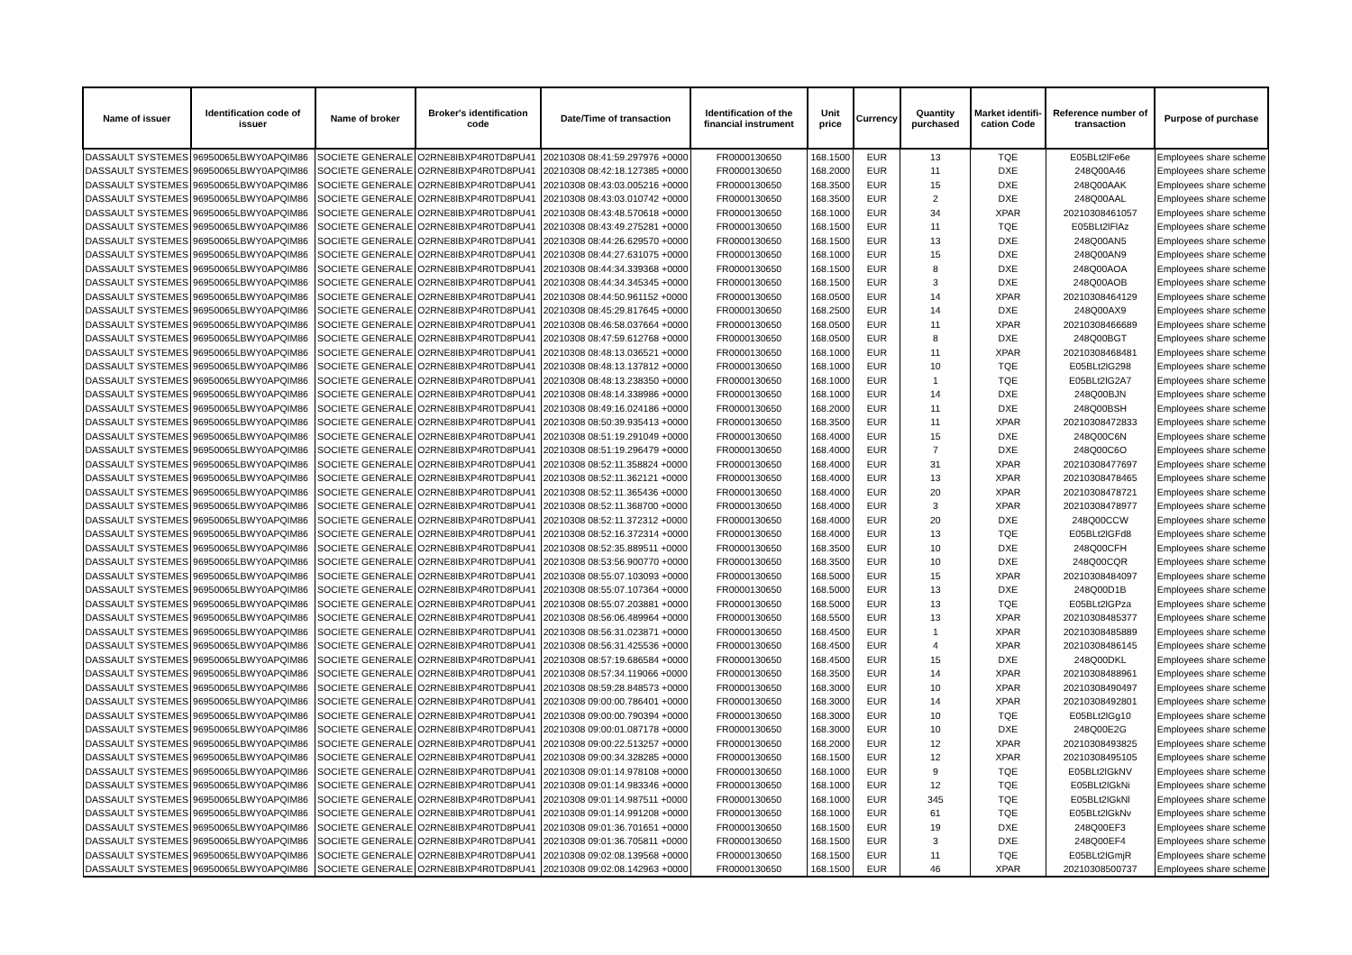| Name of issuer | Identification code of issuer | Name of broker | Broker's identification code | Date/Time of transaction | Identification of the financial instrument | Unit price | Currency | Quantity purchased | Market identifi-cation Code | Reference number of transaction | Purpose of purchase |
| --- | --- | --- | --- | --- | --- | --- | --- | --- | --- | --- | --- |
| DASSAULT SYSTEMES | 96950065LBWY0APQIM86 | SOCIETE GENERALE | O2RNE8IBXP4R0TD8PU41 | 20210308 08:41:59.297976 +0000 | FR0000130650 | 168.1500 | EUR | 13 | TQE | E05BLt2lFe6e | Employees share scheme |
| DASSAULT SYSTEMES | 96950065LBWY0APQIM86 | SOCIETE GENERALE | O2RNE8IBXP4R0TD8PU41 | 20210308 08:42:18.127385 +0000 | FR0000130650 | 168.2000 | EUR | 11 | DXE | 248Q00A46 | Employees share scheme |
| DASSAULT SYSTEMES | 96950065LBWY0APQIM86 | SOCIETE GENERALE | O2RNE8IBXP4R0TD8PU41 | 20210308 08:43:03.005216 +0000 | FR0000130650 | 168.3500 | EUR | 15 | DXE | 248Q00AAK | Employees share scheme |
| DASSAULT SYSTEMES | 96950065LBWY0APQIM86 | SOCIETE GENERALE | O2RNE8IBXP4R0TD8PU41 | 20210308 08:43:03.010742 +0000 | FR0000130650 | 168.3500 | EUR | 2 | DXE | 248Q00AAL | Employees share scheme |
| DASSAULT SYSTEMES | 96950065LBWY0APQIM86 | SOCIETE GENERALE | O2RNE8IBXP4R0TD8PU41 | 20210308 08:43:48.570618 +0000 | FR0000130650 | 168.1000 | EUR | 34 | XPAR | 20210308461057 | Employees share scheme |
| DASSAULT SYSTEMES | 96950065LBWY0APQIM86 | SOCIETE GENERALE | O2RNE8IBXP4R0TD8PU41 | 20210308 08:43:49.275281 +0000 | FR0000130650 | 168.1500 | EUR | 11 | TQE | E05BLt2lFlAz | Employees share scheme |
| DASSAULT SYSTEMES | 96950065LBWY0APQIM86 | SOCIETE GENERALE | O2RNE8IBXP4R0TD8PU41 | 20210308 08:44:26.629570 +0000 | FR0000130650 | 168.1500 | EUR | 13 | DXE | 248Q00AN5 | Employees share scheme |
| DASSAULT SYSTEMES | 96950065LBWY0APQIM86 | SOCIETE GENERALE | O2RNE8IBXP4R0TD8PU41 | 20210308 08:44:27.631075 +0000 | FR0000130650 | 168.1000 | EUR | 15 | DXE | 248Q00AN9 | Employees share scheme |
| DASSAULT SYSTEMES | 96950065LBWY0APQIM86 | SOCIETE GENERALE | O2RNE8IBXP4R0TD8PU41 | 20210308 08:44:34.339368 +0000 | FR0000130650 | 168.1500 | EUR | 8 | DXE | 248Q00AOA | Employees share scheme |
| DASSAULT SYSTEMES | 96950065LBWY0APQIM86 | SOCIETE GENERALE | O2RNE8IBXP4R0TD8PU41 | 20210308 08:44:34.345345 +0000 | FR0000130650 | 168.1500 | EUR | 3 | DXE | 248Q00AOB | Employees share scheme |
| DASSAULT SYSTEMES | 96950065LBWY0APQIM86 | SOCIETE GENERALE | O2RNE8IBXP4R0TD8PU41 | 20210308 08:44:50.961152 +0000 | FR0000130650 | 168.0500 | EUR | 14 | XPAR | 20210308464129 | Employees share scheme |
| DASSAULT SYSTEMES | 96950065LBWY0APQIM86 | SOCIETE GENERALE | O2RNE8IBXP4R0TD8PU41 | 20210308 08:45:29.817645 +0000 | FR0000130650 | 168.2500 | EUR | 14 | DXE | 248Q00AX9 | Employees share scheme |
| DASSAULT SYSTEMES | 96950065LBWY0APQIM86 | SOCIETE GENERALE | O2RNE8IBXP4R0TD8PU41 | 20210308 08:46:58.037664 +0000 | FR0000130650 | 168.0500 | EUR | 11 | XPAR | 20210308466689 | Employees share scheme |
| DASSAULT SYSTEMES | 96950065LBWY0APQIM86 | SOCIETE GENERALE | O2RNE8IBXP4R0TD8PU41 | 20210308 08:47:59.612768 +0000 | FR0000130650 | 168.0500 | EUR | 8 | DXE | 248Q00BGT | Employees share scheme |
| DASSAULT SYSTEMES | 96950065LBWY0APQIM86 | SOCIETE GENERALE | O2RNE8IBXP4R0TD8PU41 | 20210308 08:48:13.036521 +0000 | FR0000130650 | 168.1000 | EUR | 11 | XPAR | 20210308468481 | Employees share scheme |
| DASSAULT SYSTEMES | 96950065LBWY0APQIM86 | SOCIETE GENERALE | O2RNE8IBXP4R0TD8PU41 | 20210308 08:48:13.137812 +0000 | FR0000130650 | 168.1000 | EUR | 10 | TQE | E05BLt2lG298 | Employees share scheme |
| DASSAULT SYSTEMES | 96950065LBWY0APQIM86 | SOCIETE GENERALE | O2RNE8IBXP4R0TD8PU41 | 20210308 08:48:13.238350 +0000 | FR0000130650 | 168.1000 | EUR | 1 | TQE | E05BLt2lG2A7 | Employees share scheme |
| DASSAULT SYSTEMES | 96950065LBWY0APQIM86 | SOCIETE GENERALE | O2RNE8IBXP4R0TD8PU41 | 20210308 08:48:14.338986 +0000 | FR0000130650 | 168.1000 | EUR | 14 | DXE | 248Q00BJN | Employees share scheme |
| DASSAULT SYSTEMES | 96950065LBWY0APQIM86 | SOCIETE GENERALE | O2RNE8IBXP4R0TD8PU41 | 20210308 08:49:16.024186 +0000 | FR0000130650 | 168.2000 | EUR | 11 | DXE | 248Q00BSH | Employees share scheme |
| DASSAULT SYSTEMES | 96950065LBWY0APQIM86 | SOCIETE GENERALE | O2RNE8IBXP4R0TD8PU41 | 20210308 08:50:39.935413 +0000 | FR0000130650 | 168.3500 | EUR | 11 | XPAR | 20210308472833 | Employees share scheme |
| DASSAULT SYSTEMES | 96950065LBWY0APQIM86 | SOCIETE GENERALE | O2RNE8IBXP4R0TD8PU41 | 20210308 08:51:19.291049 +0000 | FR0000130650 | 168.4000 | EUR | 15 | DXE | 248Q00C6N | Employees share scheme |
| DASSAULT SYSTEMES | 96950065LBWY0APQIM86 | SOCIETE GENERALE | O2RNE8IBXP4R0TD8PU41 | 20210308 08:51:19.296479 +0000 | FR0000130650 | 168.4000 | EUR | 7 | DXE | 248Q00C6O | Employees share scheme |
| DASSAULT SYSTEMES | 96950065LBWY0APQIM86 | SOCIETE GENERALE | O2RNE8IBXP4R0TD8PU41 | 20210308 08:52:11.358824 +0000 | FR0000130650 | 168.4000 | EUR | 31 | XPAR | 20210308477697 | Employees share scheme |
| DASSAULT SYSTEMES | 96950065LBWY0APQIM86 | SOCIETE GENERALE | O2RNE8IBXP4R0TD8PU41 | 20210308 08:52:11.362121 +0000 | FR0000130650 | 168.4000 | EUR | 13 | XPAR | 20210308478465 | Employees share scheme |
| DASSAULT SYSTEMES | 96950065LBWY0APQIM86 | SOCIETE GENERALE | O2RNE8IBXP4R0TD8PU41 | 20210308 08:52:11.365436 +0000 | FR0000130650 | 168.4000 | EUR | 20 | XPAR | 20210308478721 | Employees share scheme |
| DASSAULT SYSTEMES | 96950065LBWY0APQIM86 | SOCIETE GENERALE | O2RNE8IBXP4R0TD8PU41 | 20210308 08:52:11.368700 +0000 | FR0000130650 | 168.4000 | EUR | 3 | XPAR | 20210308478977 | Employees share scheme |
| DASSAULT SYSTEMES | 96950065LBWY0APQIM86 | SOCIETE GENERALE | O2RNE8IBXP4R0TD8PU41 | 20210308 08:52:11.372312 +0000 | FR0000130650 | 168.4000 | EUR | 20 | DXE | 248Q00CCW | Employees share scheme |
| DASSAULT SYSTEMES | 96950065LBWY0APQIM86 | SOCIETE GENERALE | O2RNE8IBXP4R0TD8PU41 | 20210308 08:52:16.372314 +0000 | FR0000130650 | 168.4000 | EUR | 13 | TQE | E05BLt2lGFd8 | Employees share scheme |
| DASSAULT SYSTEMES | 96950065LBWY0APQIM86 | SOCIETE GENERALE | O2RNE8IBXP4R0TD8PU41 | 20210308 08:52:35.889511 +0000 | FR0000130650 | 168.3500 | EUR | 10 | DXE | 248Q00CFH | Employees share scheme |
| DASSAULT SYSTEMES | 96950065LBWY0APQIM86 | SOCIETE GENERALE | O2RNE8IBXP4R0TD8PU41 | 20210308 08:53:56.900770 +0000 | FR0000130650 | 168.3500 | EUR | 10 | DXE | 248Q00CQR | Employees share scheme |
| DASSAULT SYSTEMES | 96950065LBWY0APQIM86 | SOCIETE GENERALE | O2RNE8IBXP4R0TD8PU41 | 20210308 08:55:07.103093 +0000 | FR0000130650 | 168.5000 | EUR | 15 | XPAR | 20210308484097 | Employees share scheme |
| DASSAULT SYSTEMES | 96950065LBWY0APQIM86 | SOCIETE GENERALE | O2RNE8IBXP4R0TD8PU41 | 20210308 08:55:07.107364 +0000 | FR0000130650 | 168.5000 | EUR | 13 | DXE | 248Q00D1B | Employees share scheme |
| DASSAULT SYSTEMES | 96950065LBWY0APQIM86 | SOCIETE GENERALE | O2RNE8IBXP4R0TD8PU41 | 20210308 08:55:07.203881 +0000 | FR0000130650 | 168.5000 | EUR | 13 | TQE | E05BLt2lGPza | Employees share scheme |
| DASSAULT SYSTEMES | 96950065LBWY0APQIM86 | SOCIETE GENERALE | O2RNE8IBXP4R0TD8PU41 | 20210308 08:56:06.489964 +0000 | FR0000130650 | 168.5500 | EUR | 13 | XPAR | 20210308485377 | Employees share scheme |
| DASSAULT SYSTEMES | 96950065LBWY0APQIM86 | SOCIETE GENERALE | O2RNE8IBXP4R0TD8PU41 | 20210308 08:56:31.023871 +0000 | FR0000130650 | 168.4500 | EUR | 1 | XPAR | 20210308485889 | Employees share scheme |
| DASSAULT SYSTEMES | 96950065LBWY0APQIM86 | SOCIETE GENERALE | O2RNE8IBXP4R0TD8PU41 | 20210308 08:56:31.425536 +0000 | FR0000130650 | 168.4500 | EUR | 4 | XPAR | 20210308486145 | Employees share scheme |
| DASSAULT SYSTEMES | 96950065LBWY0APQIM86 | SOCIETE GENERALE | O2RNE8IBXP4R0TD8PU41 | 20210308 08:57:19.686584 +0000 | FR0000130650 | 168.4500 | EUR | 15 | DXE | 248Q00DKL | Employees share scheme |
| DASSAULT SYSTEMES | 96950065LBWY0APQIM86 | SOCIETE GENERALE | O2RNE8IBXP4R0TD8PU41 | 20210308 08:57:34.119066 +0000 | FR0000130650 | 168.3500 | EUR | 14 | XPAR | 20210308488961 | Employees share scheme |
| DASSAULT SYSTEMES | 96950065LBWY0APQIM86 | SOCIETE GENERALE | O2RNE8IBXP4R0TD8PU41 | 20210308 08:59:28.848573 +0000 | FR0000130650 | 168.3000 | EUR | 10 | XPAR | 20210308490497 | Employees share scheme |
| DASSAULT SYSTEMES | 96950065LBWY0APQIM86 | SOCIETE GENERALE | O2RNE8IBXP4R0TD8PU41 | 20210308 09:00:00.786401 +0000 | FR0000130650 | 168.3000 | EUR | 14 | XPAR | 20210308492801 | Employees share scheme |
| DASSAULT SYSTEMES | 96950065LBWY0APQIM86 | SOCIETE GENERALE | O2RNE8IBXP4R0TD8PU41 | 20210308 09:00:00.790394 +0000 | FR0000130650 | 168.3000 | EUR | 10 | TQE | E05BLt2lGg10 | Employees share scheme |
| DASSAULT SYSTEMES | 96950065LBWY0APQIM86 | SOCIETE GENERALE | O2RNE8IBXP4R0TD8PU41 | 20210308 09:00:01.087178 +0000 | FR0000130650 | 168.3000 | EUR | 10 | DXE | 248Q00E2G | Employees share scheme |
| DASSAULT SYSTEMES | 96950065LBWY0APQIM86 | SOCIETE GENERALE | O2RNE8IBXP4R0TD8PU41 | 20210308 09:00:22.513257 +0000 | FR0000130650 | 168.2000 | EUR | 12 | XPAR | 20210308493825 | Employees share scheme |
| DASSAULT SYSTEMES | 96950065LBWY0APQIM86 | SOCIETE GENERALE | O2RNE8IBXP4R0TD8PU41 | 20210308 09:00:34.328285 +0000 | FR0000130650 | 168.1500 | EUR | 12 | XPAR | 20210308495105 | Employees share scheme |
| DASSAULT SYSTEMES | 96950065LBWY0APQIM86 | SOCIETE GENERALE | O2RNE8IBXP4R0TD8PU41 | 20210308 09:01:14.978108 +0000 | FR0000130650 | 168.1000 | EUR | 9 | TQE | E05BLt2lGkNV | Employees share scheme |
| DASSAULT SYSTEMES | 96950065LBWY0APQIM86 | SOCIETE GENERALE | O2RNE8IBXP4R0TD8PU41 | 20210308 09:01:14.983346 +0000 | FR0000130650 | 168.1000 | EUR | 12 | TQE | E05BLt2lGkNi | Employees share scheme |
| DASSAULT SYSTEMES | 96950065LBWY0APQIM86 | SOCIETE GENERALE | O2RNE8IBXP4R0TD8PU41 | 20210308 09:01:14.987511 +0000 | FR0000130650 | 168.1000 | EUR | 345 | TQE | E05BLt2lGkNl | Employees share scheme |
| DASSAULT SYSTEMES | 96950065LBWY0APQIM86 | SOCIETE GENERALE | O2RNE8IBXP4R0TD8PU41 | 20210308 09:01:14.991208 +0000 | FR0000130650 | 168.1000 | EUR | 61 | TQE | E05BLt2lGkNv | Employees share scheme |
| DASSAULT SYSTEMES | 96950065LBWY0APQIM86 | SOCIETE GENERALE | O2RNE8IBXP4R0TD8PU41 | 20210308 09:01:36.701651 +0000 | FR0000130650 | 168.1500 | EUR | 19 | DXE | 248Q00EF3 | Employees share scheme |
| DASSAULT SYSTEMES | 96950065LBWY0APQIM86 | SOCIETE GENERALE | O2RNE8IBXP4R0TD8PU41 | 20210308 09:01:36.705811 +0000 | FR0000130650 | 168.1500 | EUR | 3 | DXE | 248Q00EF4 | Employees share scheme |
| DASSAULT SYSTEMES | 96950065LBWY0APQIM86 | SOCIETE GENERALE | O2RNE8IBXP4R0TD8PU41 | 20210308 09:02:08.139568 +0000 | FR0000130650 | 168.1500 | EUR | 11 | TQE | E05BLt2lGmjR | Employees share scheme |
| DASSAULT SYSTEMES | 96950065LBWY0APQIM86 | SOCIETE GENERALE | O2RNE8IBXP4R0TD8PU41 | 20210308 09:02:08.142963 +0000 | FR0000130650 | 168.1500 | EUR | 46 | XPAR | 20210308500737 | Employees share scheme |